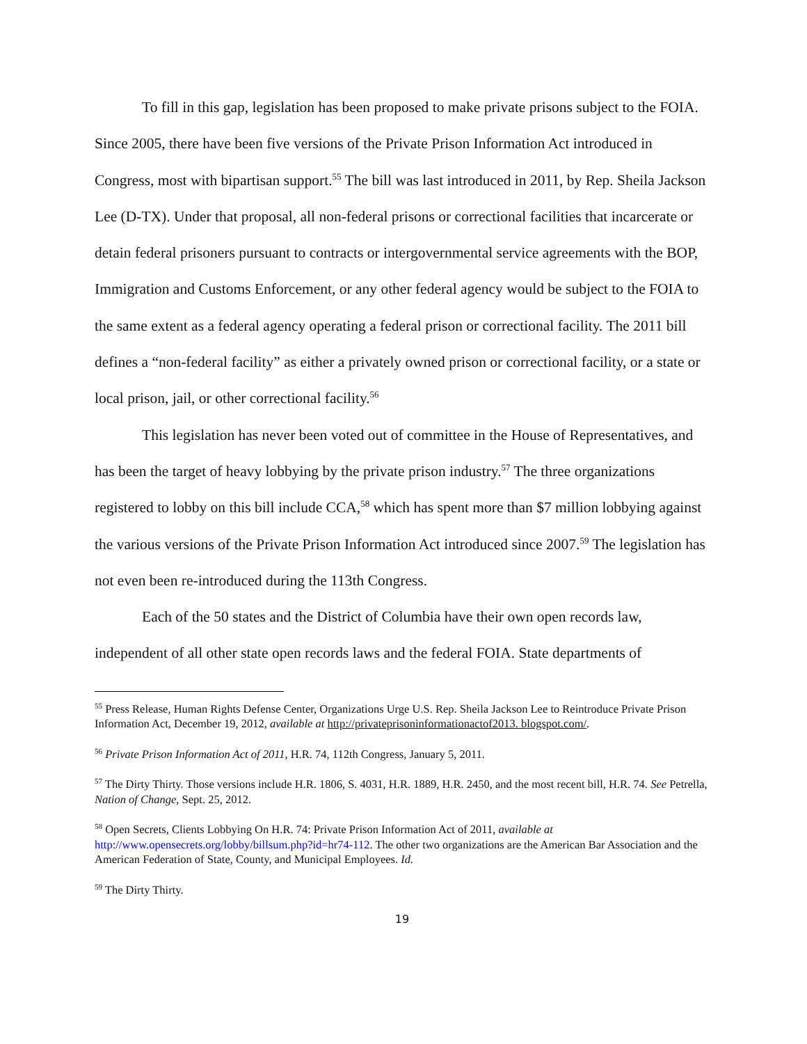To fill in this gap, legislation has been proposed to make private prisons subject to the FOIA. Since 2005, there have been five versions of the Private Prison Information Act introduced in Congress, most with bipartisan support.<sup>55</sup> The bill was last introduced in 2011, by Rep. Sheila Jackson Lee (D-TX). Under that proposal, all non-federal prisons or correctional facilities that incarcerate or detain federal prisoners pursuant to contracts or intergovernmental service agreements with the BOP, Immigration and Customs Enforcement, or any other federal agency would be subject to the FOIA to the same extent as a federal agency operating a federal prison or correctional facility. The 2011 bill defines a “non-federal facility” as either a privately owned prison or correctional facility, or a state or local prison, jail, or other correctional facility.<sup>56</sup>
This legislation has never been voted out of committee in the House of Representatives, and has been the target of heavy lobbying by the private prison industry.<sup>57</sup> The three organizations registered to lobby on this bill include CCA,<sup>58</sup> which has spent more than $7 million lobbying against the various versions of the Private Prison Information Act introduced since 2007.<sup>59</sup> The legislation has not even been re-introduced during the 113th Congress.
Each of the 50 states and the District of Columbia have their own open records law, independent of all other state open records laws and the federal FOIA. State departments of
<sup>55</sup> Press Release, Human Rights Defense Center, Organizations Urge U.S. Rep. Sheila Jackson Lee to Reintroduce Private Prison Information Act, December 19, 2012, available at http://privateprisoninformationactof2013. blogspot.com/.
<sup>56</sup> Private Prison Information Act of 2011, H.R. 74, 112th Congress, January 5, 2011.
<sup>57</sup> The Dirty Thirty. Those versions include H.R. 1806, S. 4031, H.R. 1889, H.R. 2450, and the most recent bill, H.R. 74. See Petrella, Nation of Change, Sept. 25, 2012.
<sup>58</sup> Open Secrets, Clients Lobbying On H.R. 74: Private Prison Information Act of 2011, available at http://www.opensecrets.org/lobby/billsum.php?id=hr74-112. The other two organizations are the American Bar Association and the American Federation of State, County, and Municipal Employees. Id.
<sup>59</sup> The Dirty Thirty.
19